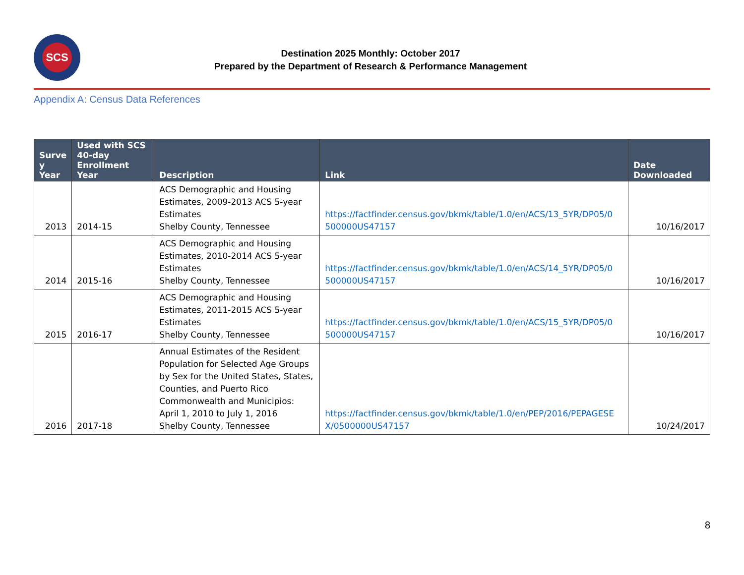SCS
Destination 2025 Monthly: October 2017
Prepared by the Department of Research & Performance Management
Appendix A: Census Data References
| Surve y Year | Used with SCS 40-day Enrollment Year | Description | Link | Date Downloaded |
| --- | --- | --- | --- | --- |
| 2013 | 2014-15 | ACS Demographic and Housing Estimates, 2009-2013 ACS 5-year Estimates Shelby County, Tennessee | https://factfinder.census.gov/bkmk/table/1.0/en/ACS/13_5YR/DP05/0 500000US47157 | 10/16/2017 |
| 2014 | 2015-16 | ACS Demographic and Housing Estimates, 2010-2014 ACS 5-year Estimates Shelby County, Tennessee | https://factfinder.census.gov/bkmk/table/1.0/en/ACS/14_5YR/DP05/0 500000US47157 | 10/16/2017 |
| 2015 | 2016-17 | ACS Demographic and Housing Estimates, 2011-2015 ACS 5-year Estimates Shelby County, Tennessee | https://factfinder.census.gov/bkmk/table/1.0/en/ACS/15_5YR/DP05/0 500000US47157 | 10/16/2017 |
| 2016 | 2017-18 | Annual Estimates of the Resident Population for Selected Age Groups by Sex for the United States, States, Counties, and Puerto Rico Commonwealth and Municipios: April 1, 2010 to July 1, 2016 Shelby County, Tennessee | https://factfinder.census.gov/bkmk/table/1.0/en/PEP/2016/PEPAGESE X/0500000US47157 | 10/24/2017 |
8